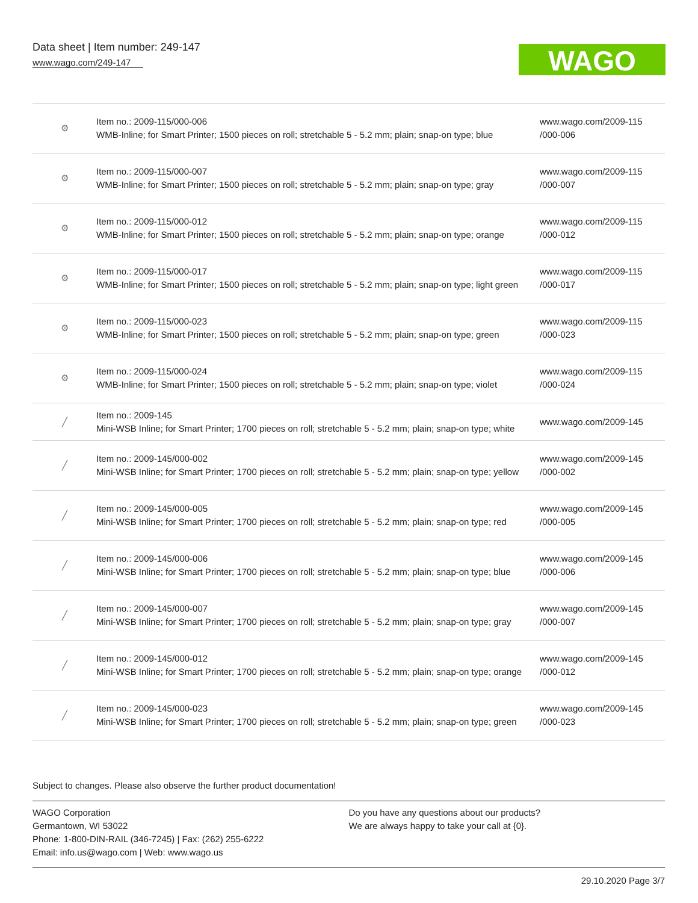Data sheet | Item number: 249-147
www.wago.com/249-147
WAGO
| ⚙ | Item no.: 2009-115/000-006 WMB-Inline; for Smart Printer; 1500 pieces on roll; stretchable 5 - 5.2 mm; plain; snap-on type; blue | www.wago.com/2009-115 /000-006 |
| ⚙ | Item no.: 2009-115/000-007 WMB-Inline; for Smart Printer; 1500 pieces on roll; stretchable 5 - 5.2 mm; plain; snap-on type; gray | www.wago.com/2009-115 /000-007 |
| ⚙ | Item no.: 2009-115/000-012 WMB-Inline; for Smart Printer; 1500 pieces on roll; stretchable 5 - 5.2 mm; plain; snap-on type; orange | www.wago.com/2009-115 /000-012 |
| ⚙ | Item no.: 2009-115/000-017 WMB-Inline; for Smart Printer; 1500 pieces on roll; stretchable 5 - 5.2 mm; plain; snap-on type; light green | www.wago.com/2009-115 /000-017 |
| ⚙ | Item no.: 2009-115/000-023 WMB-Inline; for Smart Printer; 1500 pieces on roll; stretchable 5 - 5.2 mm; plain; snap-on type; green | www.wago.com/2009-115 /000-023 |
| ⚙ | Item no.: 2009-115/000-024 WMB-Inline; for Smart Printer; 1500 pieces on roll; stretchable 5 - 5.2 mm; plain; snap-on type; violet | www.wago.com/2009-115 /000-024 |
| ╱ | Item no.: 2009-145 Mini-WSB Inline; for Smart Printer; 1700 pieces on roll; stretchable 5 - 5.2 mm; plain; snap-on type; white | www.wago.com/2009-145 |
| ╱ | Item no.: 2009-145/000-002 Mini-WSB Inline; for Smart Printer; 1700 pieces on roll; stretchable 5 - 5.2 mm; plain; snap-on type; yellow | www.wago.com/2009-145 /000-002 |
| ╱ | Item no.: 2009-145/000-005 Mini-WSB Inline; for Smart Printer; 1700 pieces on roll; stretchable 5 - 5.2 mm; plain; snap-on type; red | www.wago.com/2009-145 /000-005 |
| ╱ | Item no.: 2009-145/000-006 Mini-WSB Inline; for Smart Printer; 1700 pieces on roll; stretchable 5 - 5.2 mm; plain; snap-on type; blue | www.wago.com/2009-145 /000-006 |
| ╱ | Item no.: 2009-145/000-007 Mini-WSB Inline; for Smart Printer; 1700 pieces on roll; stretchable 5 - 5.2 mm; plain; snap-on type; gray | www.wago.com/2009-145 /000-007 |
| ╱ | Item no.: 2009-145/000-012 Mini-WSB Inline; for Smart Printer; 1700 pieces on roll; stretchable 5 - 5.2 mm; plain; snap-on type; orange | www.wago.com/2009-145 /000-012 |
| ╱ | Item no.: 2009-145/000-023 Mini-WSB Inline; for Smart Printer; 1700 pieces on roll; stretchable 5 - 5.2 mm; plain; snap-on type; green | www.wago.com/2009-145 /000-023 |
Subject to changes. Please also observe the further product documentation!
WAGO Corporation
Germantown, WI 53022
Phone: 1-800-DIN-RAIL (346-7245) | Fax: (262) 255-6222
Email: info.us@wago.com | Web: www.wago.us
Do you have any questions about our products?
We are always happy to take your call at {0}.
29.10.2020 Page 3/7